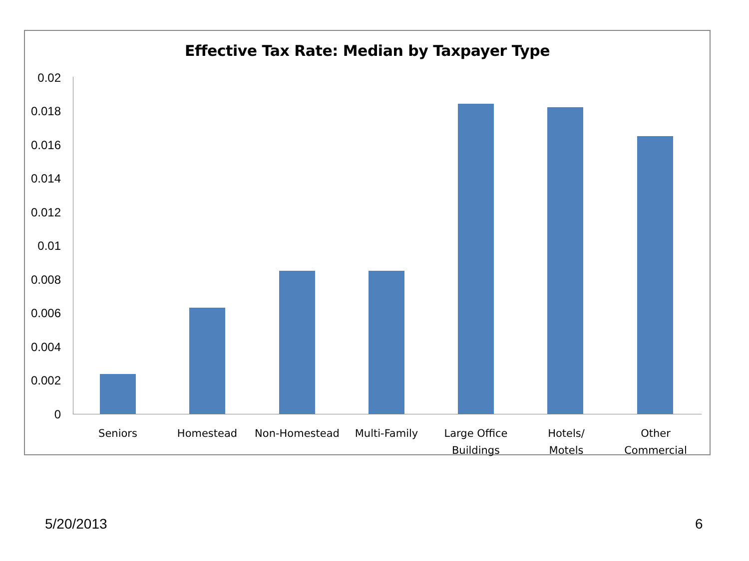Effective Tax Rate: Median by Taxpayer Type
0.02
0.018
0.016
0.014
0.012
0.01
0.008
0.006
0.004
0.002
0
Seniors Homestead Non-Homestead Multi-Family
Large Office
Buildings
Hotels/
Motels
Other
Commercial
5/20/2013 6